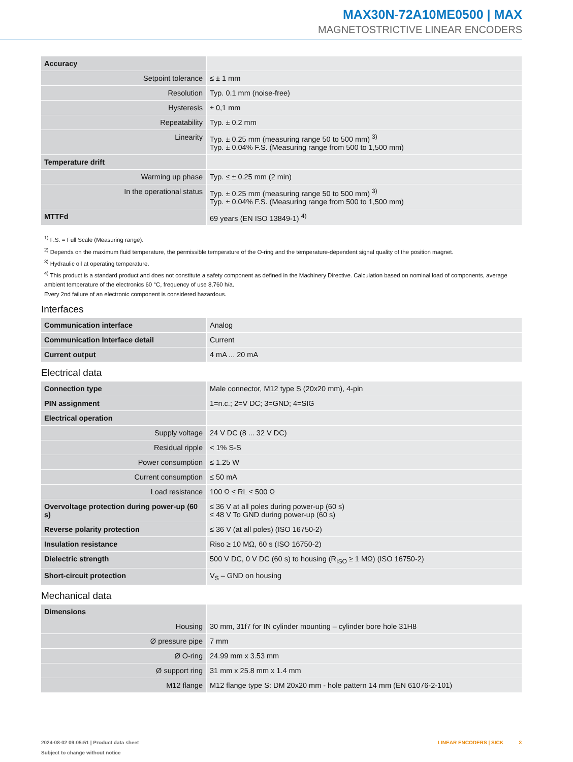MAX30N-72A10ME0500 | MAX
MAGNETOSTRICTIVE LINEAR ENCODERS
| Accuracy | |
| Setpoint tolerance | ≤ ± 1 mm |
| Resolution | Typ. 0.1 mm (noise-free) |
| Hysteresis | ± 0,1 mm |
| Repeatability | Typ. ± 0.2 mm |
| Linearity | Typ. ± 0.25 mm (measuring range 50 to 500 mm) <sup>3)</sup> Typ. ± 0.04% F.S. (Measuring range from 500 to 1,500 mm) |
| Temperature drift | |
| Warming up phase | Typ. ≤ ± 0.25 mm (2 min) |
| In the operational status | Typ. ± 0.25 mm (measuring range 50 to 500 mm) <sup>3)</sup> Typ. ± 0.04% F.S. (Measuring range from 500 to 1,500 mm) |
| MTTFd | 69 years (EN ISO 13849-1) <sup>4)</sup> |
<sup>1)</sup> F.S. = Full Scale (Measuring range).
<sup>2)</sup> Depends on the maximum fluid temperature, the permissible temperature of the O-ring and the temperature-dependent signal quality of the position magnet.
<sup>3)</sup> Hydraulic oil at operating temperature.
<sup>4)</sup> This product is a standard product and does not constitute a safety component as defined in the Machinery Directive. Calculation based on nominal load of components, average ambient temperature of the electronics 60 °C, frequency of use 8,760 h/a.
Every 2nd failure of an electronic component is considered hazardous.
Interfaces
| Communication interface | Analog |
| Communication Interface detail | Current |
| Current output | 4 mA ... 20 mA |
Electrical data
| Connection type | Male connector, M12 type S (20x20 mm), 4-pin |
| PIN assignment | 1=n.c.; 2=V DC; 3=GND; 4=SIG |
| Electrical operation | |
| Supply voltage | 24 V DC (8 ... 32 V DC) |
| Residual ripple | < 1% S-S |
| Power consumption | ≤ 1.25 W |
| Current consumption | ≤ 50 mA |
| Load resistance | 100 Ω ≤ RL ≤ 500 Ω |
| Overvoltage protection during power-up (60 s) | ≤ 36 V at all poles during power-up (60 s) ≤ 48 V To GND during power-up (60 s) |
| Reverse polarity protection | ≤ 36 V (at all poles) (ISO 16750-2) |
| Insulation resistance | Riso ≥ 10 MΩ, 60 s (ISO 16750-2) |
| Dielectric strength | 500 V DC, 0 V DC (60 s) to housing (R<sub>ISO</sub> ≥ 1 MΩ) (ISO 16750-2) |
| Short-circuit protection | V<sub>S</sub> – GND on housing |
Mechanical data
| Dimensions | |
| Housing | 30 mm, 31f7 for IN cylinder mounting – cylinder bore hole 31H8 |
| Ø pressure pipe | 7 mm |
| Ø O-ring | 24.99 mm x 3.53 mm |
| Ø support ring | 31 mm x 25.8 mm x 1.4 mm |
| M12 flange | M12 flange type S: DM 20x20 mm - hole pattern 14 mm (EN 61076-2-101) |
2024-08-02 09:05:51 | Product data sheet
Subject to change without notice
LINEAR ENCODERS | SICK 3